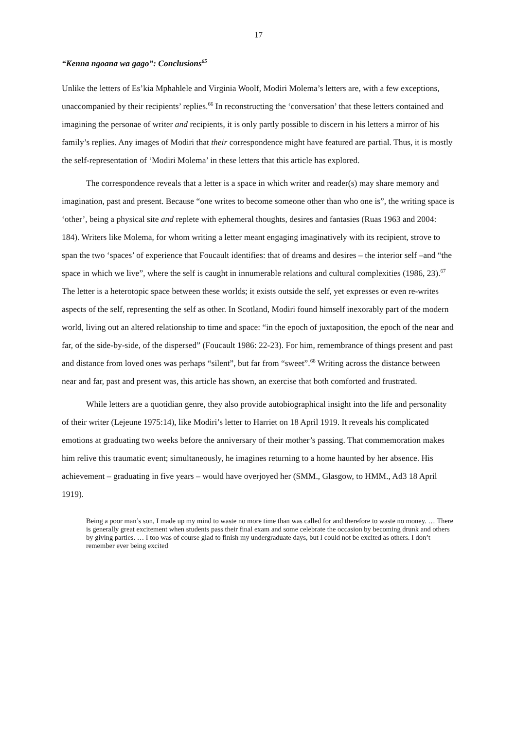17
“Kenna ngoana wa gago”: Conclusions<sup>65</sup>
Unlike the letters of Es’kia Mphahlele and Virginia Woolf, Modiri Molema’s letters are, with a few exceptions, unaccompanied by their recipients’ replies.<sup>66</sup> In reconstructing the ‘conversation’ that these letters contained and imagining the personae of writer and recipients, it is only partly possible to discern in his letters a mirror of his family’s replies. Any images of Modiri that their correspondence might have featured are partial. Thus, it is mostly the self-representation of ‘Modiri Molema’ in these letters that this article has explored.
The correspondence reveals that a letter is a space in which writer and reader(s) may share memory and imagination, past and present. Because “one writes to become someone other than who one is”, the writing space is ‘other’, being a physical site and replete with ephemeral thoughts, desires and fantasies (Ruas 1963 and 2004: 184). Writers like Molema, for whom writing a letter meant engaging imaginatively with its recipient, strove to span the two ‘spaces’ of experience that Foucault identifies: that of dreams and desires – the interior self –and “the space in which we live”, where the self is caught in innumerable relations and cultural complexities (1986, 23).<sup>67</sup> The letter is a heterotopic space between these worlds; it exists outside the self, yet expresses or even re-writes aspects of the self, representing the self as other. In Scotland, Modiri found himself inexorably part of the modern world, living out an altered relationship to time and space: “in the epoch of juxtaposition, the epoch of the near and far, of the side-by-side, of the dispersed” (Foucault 1986: 22-23). For him, remembrance of things present and past and distance from loved ones was perhaps “silent”, but far from “sweet”.<sup>68</sup> Writing across the distance between near and far, past and present was, this article has shown, an exercise that both comforted and frustrated.
While letters are a quotidian genre, they also provide autobiographical insight into the life and personality of their writer (Lejeune 1975:14), like Modiri’s letter to Harriet on 18 April 1919. It reveals his complicated emotions at graduating two weeks before the anniversary of their mother’s passing. That commemoration makes him relive this traumatic event; simultaneously, he imagines returning to a home haunted by her absence. His achievement – graduating in five years – would have overjoyed her (SMM., Glasgow, to HMM., Ad3 18 April 1919).
Being a poor man’s son, I made up my mind to waste no more time than was called for and therefore to waste no money. … There is generally great excitement when students pass their final exam and some celebrate the occasion by becoming drunk and others by giving parties. … I too was of course glad to finish my undergraduate days, but I could not be excited as others. I don’t remember ever being excited